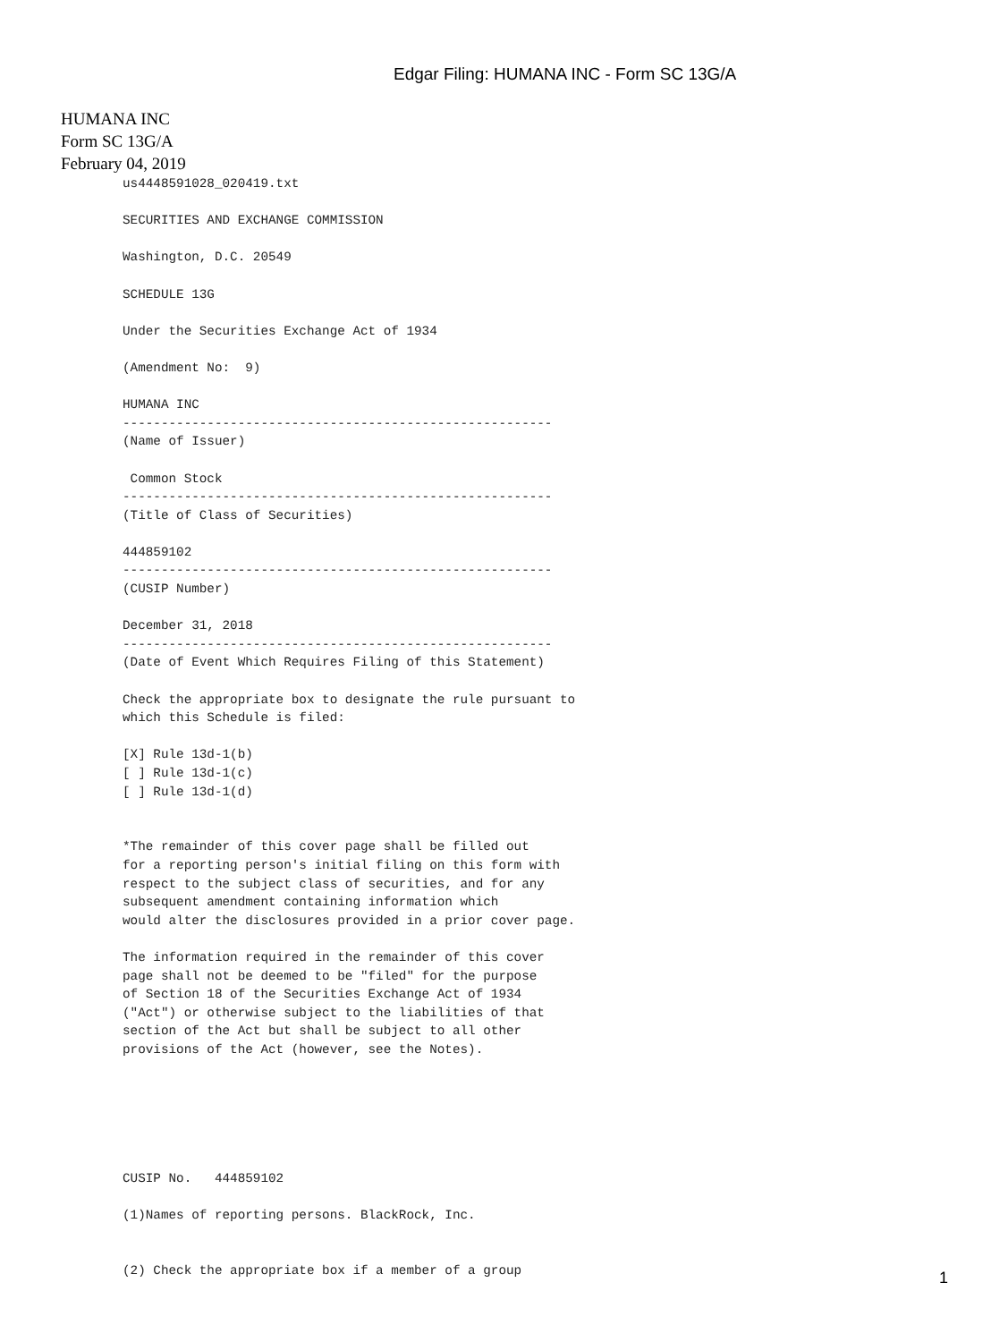Edgar Filing: HUMANA INC - Form SC 13G/A
HUMANA INC
Form SC 13G/A
February 04, 2019
us4448591028_020419.txt

SECURITIES AND EXCHANGE COMMISSION

Washington, D.C. 20549

SCHEDULE 13G

Under the Securities Exchange Act of 1934

(Amendment No:  9)

HUMANA INC
--------------------------------------------------------
(Name of Issuer)

 Common Stock
--------------------------------------------------------
(Title of Class of Securities)

444859102
--------------------------------------------------------
(CUSIP Number)

December 31, 2018
--------------------------------------------------------
(Date of Event Which Requires Filing of this Statement)

Check the appropriate box to designate the rule pursuant to
which this Schedule is filed:

[X] Rule 13d-1(b)
[ ] Rule 13d-1(c)
[ ] Rule 13d-1(d)


*The remainder of this cover page shall be filled out
for a reporting person's initial filing on this form with
respect to the subject class of securities, and for any
subsequent amendment containing information which
would alter the disclosures provided in a prior cover page.

The information required in the remainder of this cover
page shall not be deemed to be "filed" for the purpose
of Section 18 of the Securities Exchange Act of 1934
("Act") or otherwise subject to the liabilities of that
section of the Act but shall be subject to all other
provisions of the Act (however, see the Notes).






CUSIP No.   444859102

(1)Names of reporting persons. BlackRock, Inc.


(2) Check the appropriate box if a member of a group
1